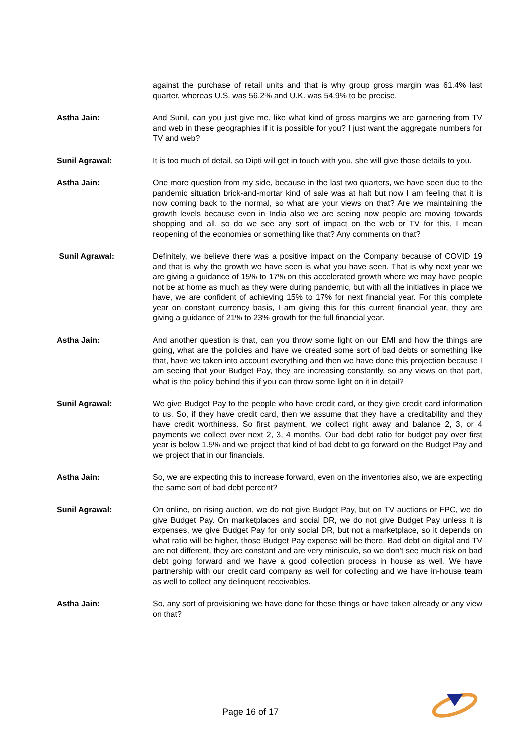against the purchase of retail units and that is why group gross margin was 61.4% last quarter, whereas U.S. was 56.2% and U.K. was 54.9% to be precise.
Astha Jain: And Sunil, can you just give me, like what kind of gross margins we are garnering from TV and web in these geographies if it is possible for you? I just want the aggregate numbers for TV and web?
Sunil Agrawal: It is too much of detail, so Dipti will get in touch with you, she will give those details to you.
Astha Jain: One more question from my side, because in the last two quarters, we have seen due to the pandemic situation brick-and-mortar kind of sale was at halt but now I am feeling that it is now coming back to the normal, so what are your views on that? Are we maintaining the growth levels because even in India also we are seeing now people are moving towards shopping and all, so do we see any sort of impact on the web or TV for this, I mean reopening of the economies or something like that? Any comments on that?
Sunil Agrawal: Definitely, we believe there was a positive impact on the Company because of COVID 19 and that is why the growth we have seen is what you have seen. That is why next year we are giving a guidance of 15% to 17% on this accelerated growth where we may have people not be at home as much as they were during pandemic, but with all the initiatives in place we have, we are confident of achieving 15% to 17% for next financial year. For this complete year on constant currency basis, I am giving this for this current financial year, they are giving a guidance of 21% to 23% growth for the full financial year.
Astha Jain: And another question is that, can you throw some light on our EMI and how the things are going, what are the policies and have we created some sort of bad debts or something like that, have we taken into account everything and then we have done this projection because I am seeing that your Budget Pay, they are increasing constantly, so any views on that part, what is the policy behind this if you can throw some light on it in detail?
Sunil Agrawal: We give Budget Pay to the people who have credit card, or they give credit card information to us. So, if they have credit card, then we assume that they have a creditability and they have credit worthiness. So first payment, we collect right away and balance 2, 3, or 4 payments we collect over next 2, 3, 4 months. Our bad debt ratio for budget pay over first year is below 1.5% and we project that kind of bad debt to go forward on the Budget Pay and we project that in our financials.
Astha Jain: So, we are expecting this to increase forward, even on the inventories also, we are expecting the same sort of bad debt percent?
Sunil Agrawal: On online, on rising auction, we do not give Budget Pay, but on TV auctions or FPC, we do give Budget Pay. On marketplaces and social DR, we do not give Budget Pay unless it is expenses, we give Budget Pay for only social DR, but not a marketplace, so it depends on what ratio will be higher, those Budget Pay expense will be there. Bad debt on digital and TV are not different, they are constant and are very miniscule, so we don't see much risk on bad debt going forward and we have a good collection process in house as well. We have partnership with our credit card company as well for collecting and we have in-house team as well to collect any delinquent receivables.
Astha Jain: So, any sort of provisioning we have done for these things or have taken already or any view on that?
Page 16 of 17